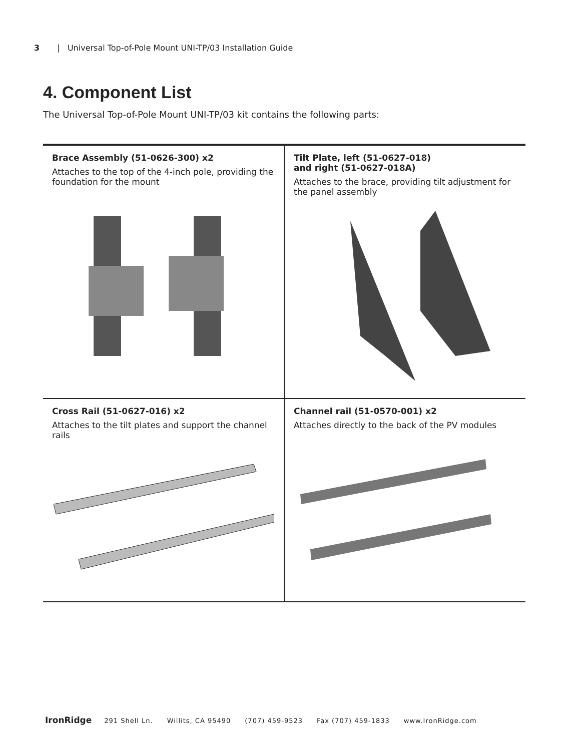3 | Universal Top-of-Pole Mount UNI-TP/03 Installation Guide
4. Component List
The Universal Top-of-Pole Mount UNI-TP/03 kit contains the following parts:
| Brace Assembly (51-0626-300) x2 Attaches to the top of the 4-inch pole, providing the foundation for the mount | Tilt Plate, left (51-0627-018) and right (51-0627-018A) Attaches to the brace, providing tilt adjustment for the panel assembly |
| Cross Rail (51-0627-016) x2 Attaches to the tilt plates and support the channel rails | Channel rail (51-0570-001) x2 Attaches directly to the back of the PV modules |
IronRidge 291 Shell Ln. Willits, CA 95490 (707) 459-9523 Fax (707) 459-1833 www.IronRidge.com